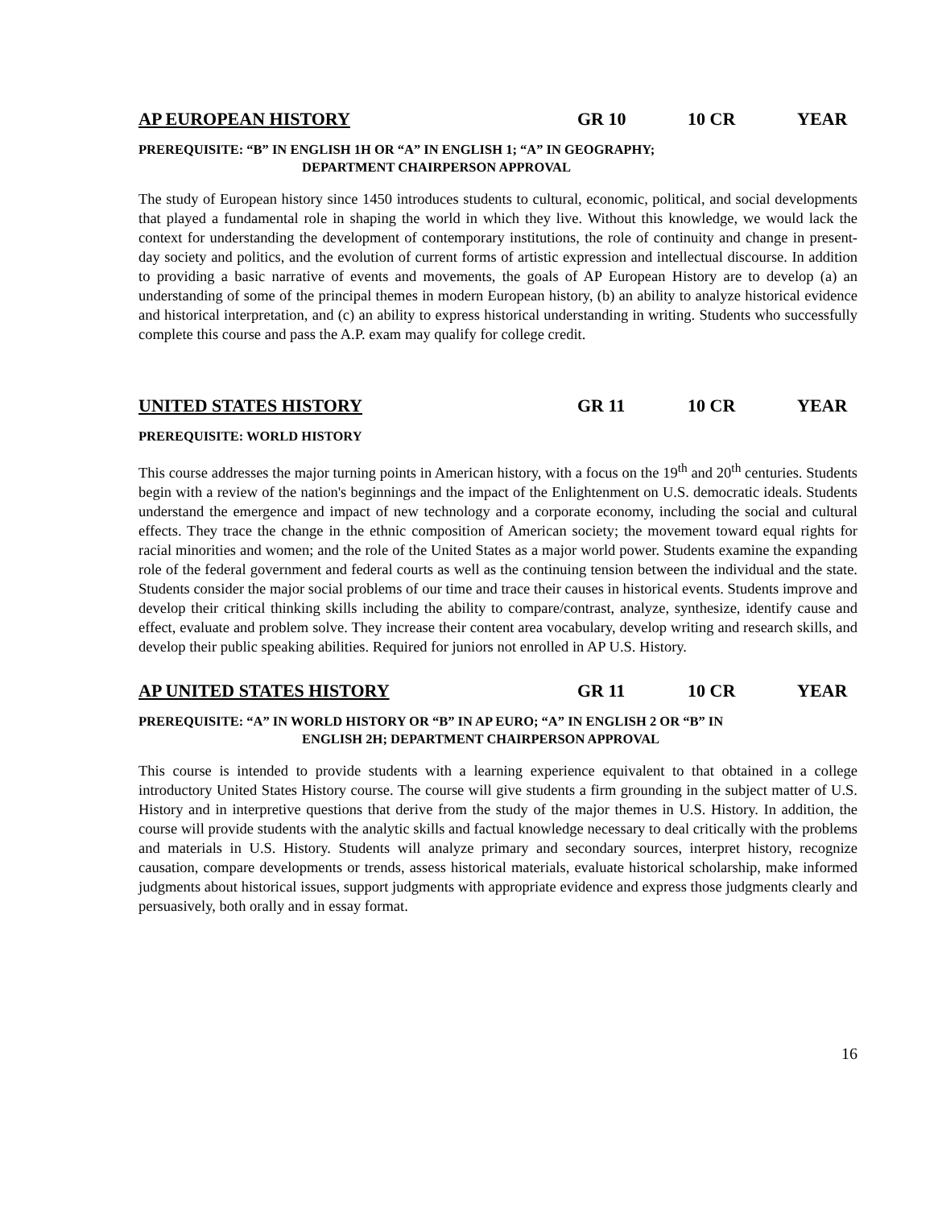AP EUROPEAN HISTORY GR 10 10 CR YEAR
PREREQUISITE: “B” IN ENGLISH 1H OR “A” IN ENGLISH 1; “A” IN GEOGRAPHY;
DEPARTMENT CHAIRPERSON APPROVAL
The study of European history since 1450 introduces students to cultural, economic, political, and social developments that played a fundamental role in shaping the world in which they live. Without this knowledge, we would lack the context for understanding the development of contemporary institutions, the role of continuity and change in present-day society and politics, and the evolution of current forms of artistic expression and intellectual discourse. In addition to providing a basic narrative of events and movements, the goals of AP European History are to develop (a) an understanding of some of the principal themes in modern European history, (b) an ability to analyze historical evidence and historical interpretation, and (c) an ability to express historical understanding in writing. Students who successfully complete this course and pass the A.P. exam may qualify for college credit.
UNITED STATES HISTORY GR 11 10 CR YEAR
PREREQUISITE: WORLD HISTORY
This course addresses the major turning points in American history, with a focus on the 19<sup>th</sup> and 20<sup>th</sup> centuries. Students begin with a review of the nation's beginnings and the impact of the Enlightenment on U.S. democratic ideals. Students understand the emergence and impact of new technology and a corporate economy, including the social and cultural effects. They trace the change in the ethnic composition of American society; the movement toward equal rights for racial minorities and women; and the role of the United States as a major world power. Students examine the expanding role of the federal government and federal courts as well as the continuing tension between the individual and the state. Students consider the major social problems of our time and trace their causes in historical events. Students improve and develop their critical thinking skills including the ability to compare/contrast, analyze, synthesize, identify cause and effect, evaluate and problem solve. They increase their content area vocabulary, develop writing and research skills, and develop their public speaking abilities. Required for juniors not enrolled in AP U.S. History.
AP UNITED STATES HISTORY GR 11 10 CR YEAR
PREREQUISITE: “A” IN WORLD HISTORY OR “B” IN AP EURO; “A” IN ENGLISH 2 OR “B” IN
ENGLISH 2H; DEPARTMENT CHAIRPERSON APPROVAL
This course is intended to provide students with a learning experience equivalent to that obtained in a college introductory United States History course. The course will give students a firm grounding in the subject matter of U.S. History and in interpretive questions that derive from the study of the major themes in U.S. History. In addition, the course will provide students with the analytic skills and factual knowledge necessary to deal critically with the problems and materials in U.S. History. Students will analyze primary and secondary sources, interpret history, recognize causation, compare developments or trends, assess historical materials, evaluate historical scholarship, make informed judgments about historical issues, support judgments with appropriate evidence and express those judgments clearly and persuasively, both orally and in essay format.
16